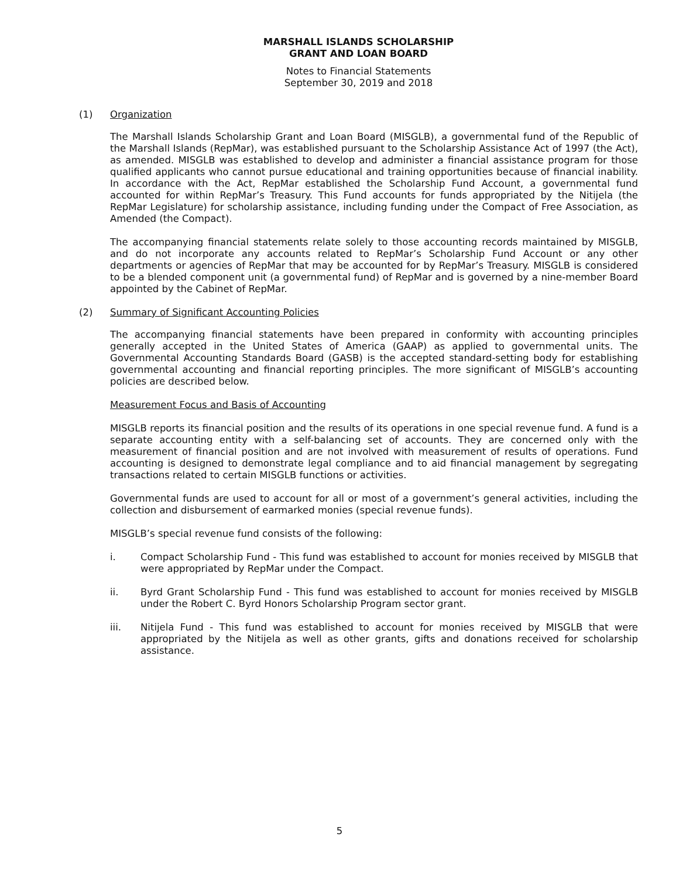MARSHALL ISLANDS SCHOLARSHIP
GRANT AND LOAN BOARD
Notes to Financial Statements
September 30, 2019 and 2018
(1) Organization
The Marshall Islands Scholarship Grant and Loan Board (MISGLB), a governmental fund of the Republic of the Marshall Islands (RepMar), was established pursuant to the Scholarship Assistance Act of 1997 (the Act), as amended. MISGLB was established to develop and administer a financial assistance program for those qualified applicants who cannot pursue educational and training opportunities because of financial inability. In accordance with the Act, RepMar established the Scholarship Fund Account, a governmental fund accounted for within RepMar’s Treasury. This Fund accounts for funds appropriated by the Nitijela (the RepMar Legislature) for scholarship assistance, including funding under the Compact of Free Association, as Amended (the Compact).
The accompanying financial statements relate solely to those accounting records maintained by MISGLB, and do not incorporate any accounts related to RepMar’s Scholarship Fund Account or any other departments or agencies of RepMar that may be accounted for by RepMar’s Treasury. MISGLB is considered to be a blended component unit (a governmental fund) of RepMar and is governed by a nine-member Board appointed by the Cabinet of RepMar.
(2) Summary of Significant Accounting Policies
The accompanying financial statements have been prepared in conformity with accounting principles generally accepted in the United States of America (GAAP) as applied to governmental units. The Governmental Accounting Standards Board (GASB) is the accepted standard-setting body for establishing governmental accounting and financial reporting principles. The more significant of MISGLB’s accounting policies are described below.
Measurement Focus and Basis of Accounting
MISGLB reports its financial position and the results of its operations in one special revenue fund. A fund is a separate accounting entity with a self-balancing set of accounts. They are concerned only with the measurement of financial position and are not involved with measurement of results of operations. Fund accounting is designed to demonstrate legal compliance and to aid financial management by segregating transactions related to certain MISGLB functions or activities.
Governmental funds are used to account for all or most of a government’s general activities, including the collection and disbursement of earmarked monies (special revenue funds).
MISGLB’s special revenue fund consists of the following:
i. Compact Scholarship Fund - This fund was established to account for monies received by MISGLB that were appropriated by RepMar under the Compact.
ii. Byrd Grant Scholarship Fund - This fund was established to account for monies received by MISGLB under the Robert C. Byrd Honors Scholarship Program sector grant.
iii. Nitijela Fund - This fund was established to account for monies received by MISGLB that were appropriated by the Nitijela as well as other grants, gifts and donations received for scholarship assistance.
5